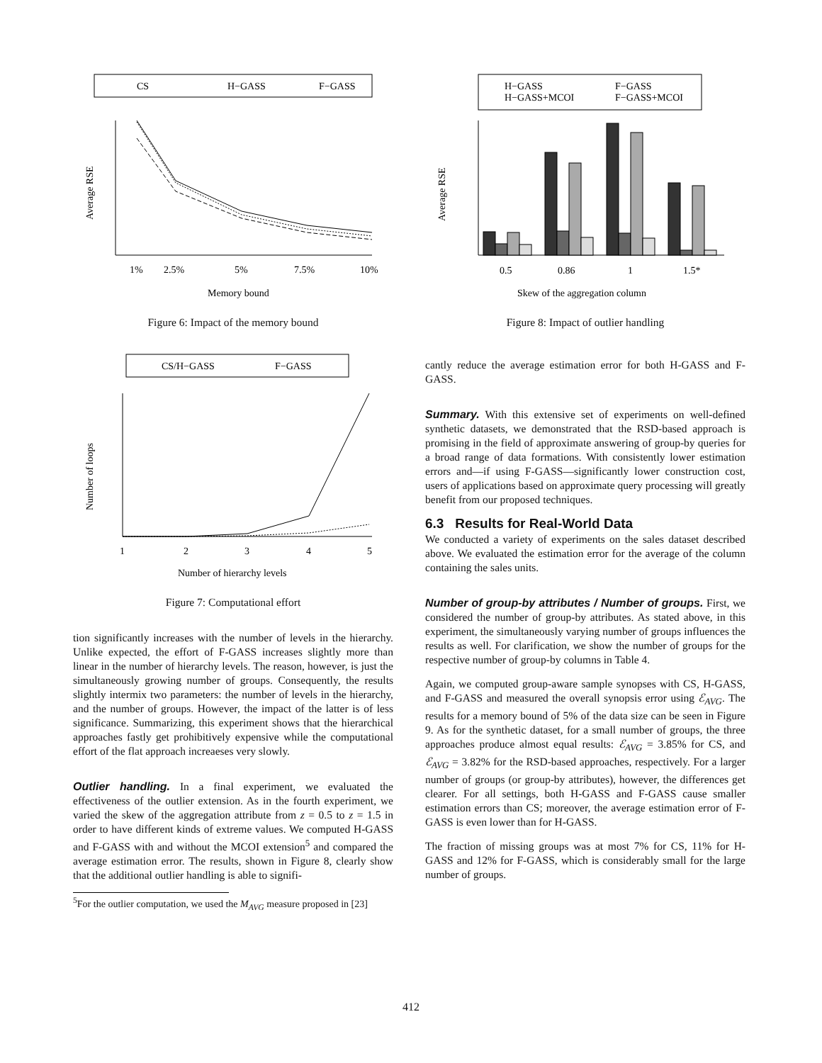CS
H−GASS
F−GASS
1%
2.5%
5%
7.5%
10%
Memory bound
Average RSE
Figure 6: Impact of the memory bound
CS/H−GASS
F−GASS
1
2
3
4
5
Number of hierarchy levels
Number of loops
Figure 7: Computational effort
tion significantly increases with the number of levels in the hierarchy. Unlike expected, the effort of F-GASS increases slightly more than linear in the number of hierarchy levels. The reason, however, is just the simultaneously growing number of groups. Consequently, the results slightly intermix two parameters: the number of levels in the hierarchy, and the number of groups. However, the impact of the latter is of less significance. Summarizing, this experiment shows that the hierarchical approaches fastly get prohibitively expensive while the computational effort of the flat approach increaeses very slowly.
Outlier handling. In a final experiment, we evaluated the effectiveness of the outlier extension. As in the fourth experiment, we varied the skew of the aggregation attribute from z = 0.5 to z = 1.5 in order to have different kinds of extreme values. We computed H-GASS and F-GASS with and without the MCOI extension<sup>5</sup> and compared the average estimation error. The results, shown in Figure 8, clearly show that the additional outlier handling is able to signifi-
<sup>5</sup> For the outlier computation, we used the M<sub>AVG</sub> measure proposed in [23]
H−GASS
F−GASS
H−GASS+MCOI
F−GASS+MCOI
0.5
0.86
1
1.5*
Skew of the aggregation column
Average RSE
Figure 8: Impact of outlier handling
cantly reduce the average estimation error for both H-GASS and F-GASS.
Summary. With this extensive set of experiments on well-defined synthetic datasets, we demonstrated that the RSD-based approach is promising in the field of approximate answering of group-by queries for a broad range of data formations. With consistently lower estimation errors and—if using F-GASS—significantly lower construction cost, users of applications based on approximate query processing will greatly benefit from our proposed techniques.
6.3 Results for Real-World Data
We conducted a variety of experiments on the sales dataset described above. We evaluated the estimation error for the average of the column containing the sales units.
Number of group-by attributes / Number of groups. First, we considered the number of group-by attributes. As stated above, in this experiment, the simultaneously varying number of groups influences the results as well. For clarification, we show the number of groups for the respective number of group-by columns in Table 4.
Again, we computed group-aware sample synopses with CS, H-GASS, and F-GASS and measured the overall synopsis error using ℰ<sub>AVG</sub>. The results for a memory bound of 5% of the data size can be seen in Figure 9. As for the synthetic dataset, for a small number of groups, the three approaches produce almost equal results: ℰ<sub>AVG</sub> = 3.85% for CS, and ℰ<sub>AVG</sub> = 3.82% for the RSD-based approaches, respectively. For a larger number of groups (or group-by attributes), however, the differences get clearer. For all settings, both H-GASS and F-GASS cause smaller estimation errors than CS; moreover, the average estimation error of F-GASS is even lower than for H-GASS.
The fraction of missing groups was at most 7% for CS, 11% for H-GASS and 12% for F-GASS, which is considerably small for the large number of groups.
412